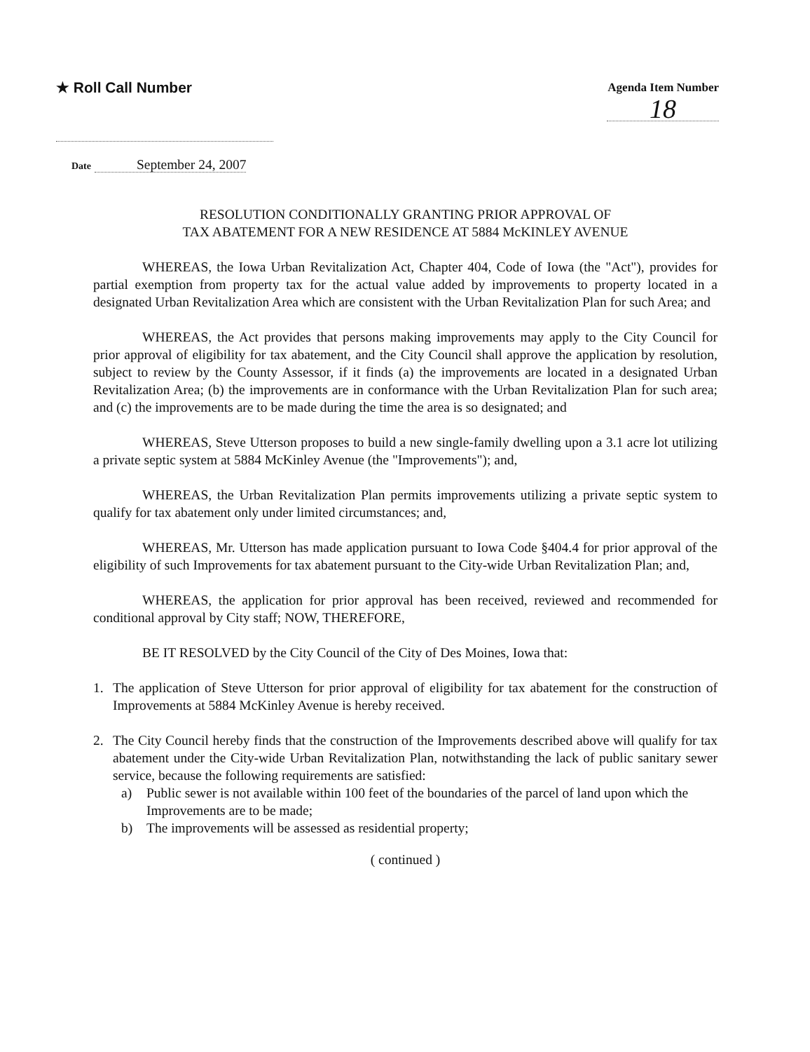★ Roll Call Number
Agenda Item Number
18
Date September 24, 2007
RESOLUTION CONDITIONALLY GRANTING PRIOR APPROVAL OF
TAX ABATEMENT FOR A NEW RESIDENCE AT 5884 McKINLEY AVENUE
WHEREAS, the Iowa Urban Revitalization Act, Chapter 404, Code of Iowa (the "Act"), provides for partial exemption from property tax for the actual value added by improvements to property located in a designated Urban Revitalization Area which are consistent with the Urban Revitalization Plan for such Area; and
WHEREAS, the Act provides that persons making improvements may apply to the City Council for prior approval of eligibility for tax abatement, and the City Council shall approve the application by resolution, subject to review by the County Assessor, if it finds (a) the improvements are located in a designated Urban Revitalization Area; (b) the improvements are in conformance with the Urban Revitalization Plan for such area; and (c) the improvements are to be made during the time the area is so designated; and
WHEREAS, Steve Utterson proposes to build a new single-family dwelling upon a 3.1 acre lot utilizing a private septic system at 5884 McKinley Avenue (the "Improvements"); and,
WHEREAS, the Urban Revitalization Plan permits improvements utilizing a private septic system to qualify for tax abatement only under limited circumstances; and,
WHEREAS, Mr. Utterson has made application pursuant to Iowa Code §404.4 for prior approval of the eligibility of such Improvements for tax abatement pursuant to the City-wide Urban Revitalization Plan; and,
WHEREAS, the application for prior approval has been received, reviewed and recommended for conditional approval by City staff; NOW, THEREFORE,
BE IT RESOLVED by the City Council of the City of Des Moines, Iowa that:
1. The application of Steve Utterson for prior approval of eligibility for tax abatement for the construction of Improvements at 5884 McKinley Avenue is hereby received.
2. The City Council hereby finds that the construction of the Improvements described above will qualify for tax abatement under the City-wide Urban Revitalization Plan, notwithstanding the lack of public sanitary sewer service, because the following requirements are satisfied:
a) Public sewer is not available within 100 feet of the boundaries of the parcel of land upon which the Improvements are to be made;
b) The improvements will be assessed as residential property;
( continued )